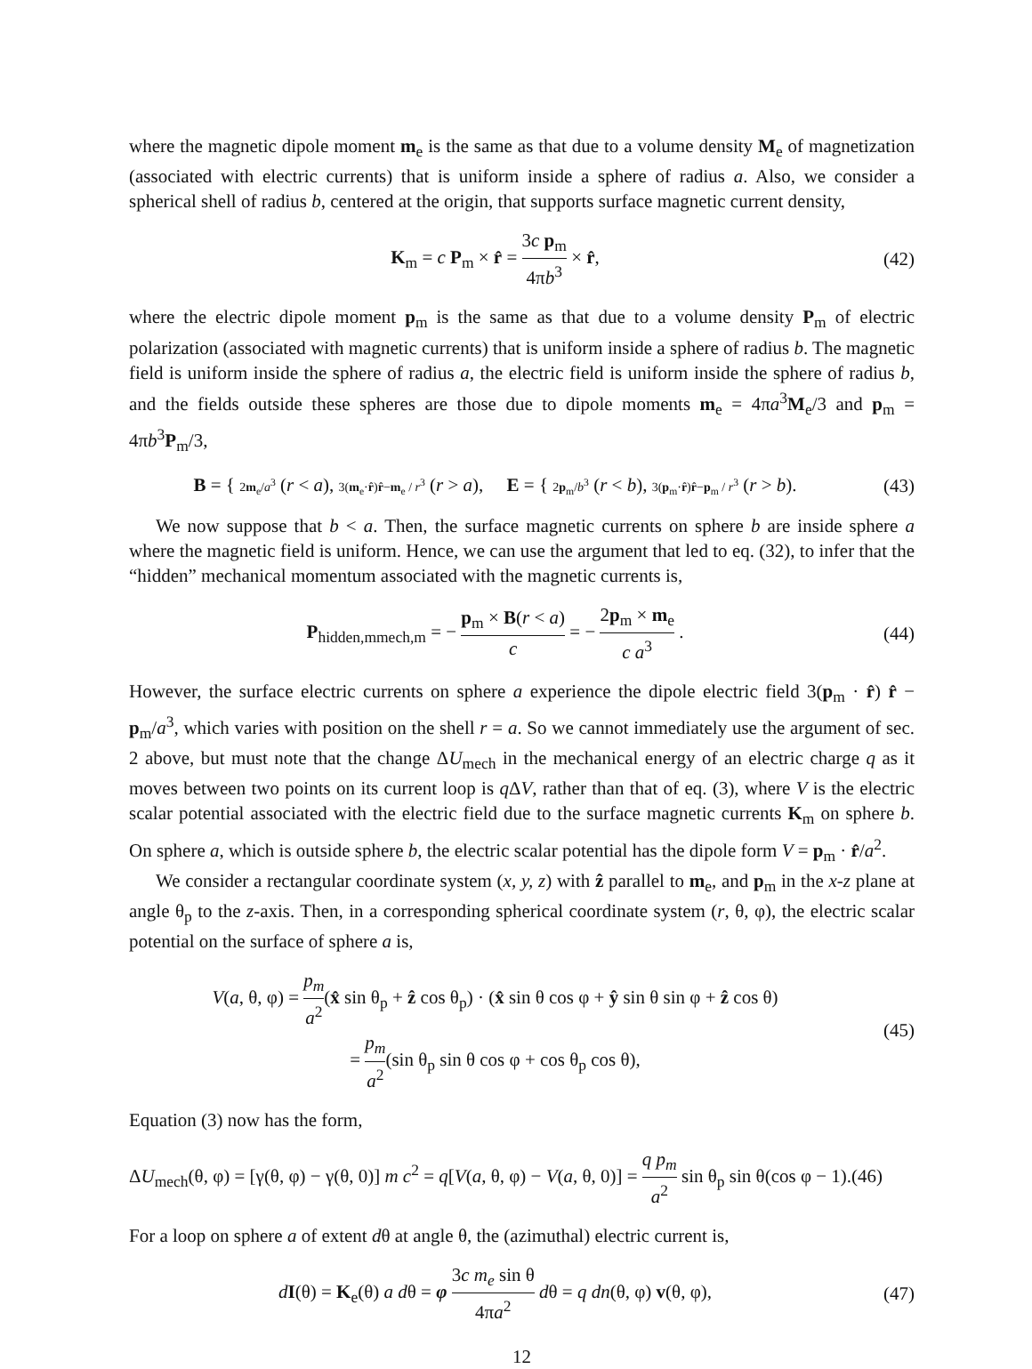where the magnetic dipole moment m<sub>e</sub> is the same as that due to a volume density M<sub>e</sub> of magnetization (associated with electric currents) that is uniform inside a sphere of radius a. Also, we consider a spherical shell of radius b, centered at the origin, that supports surface magnetic current density,
K<sub>m</sub> = c P<sub>m</sub> × r̂ = 3c p<sub>m</sub> 4πb<sup>3</sup> × r̂,
(42)
where the electric dipole moment p<sub>m</sub> is the same as that due to a volume density P<sub>m</sub> of electric polarization (associated with magnetic currents) that is uniform inside a sphere of radius b. The magnetic field is uniform inside the sphere of radius a, the electric field is uniform inside the sphere of radius b, and the fields outside these spheres are those due to dipole moments m<sub>e</sub> = 4πa<sup>3</sup>M<sub>e</sub>/3 and p<sub>m</sub> = 4πb<sup>3</sup>P<sub>m</sub>/3,
B = { 2m<sub>e</sub>/a<sup>3</sup> (r < a), 3(m<sub>e</sub>·r̂)r̂−m<sub>e</sub> / r<sup>3</sup> (r > a), E = { 2p<sub>m</sub>/b<sup>3</sup> (r < b), 3(p<sub>m</sub>·r̂)r̂−p<sub>m</sub> / r<sup>3</sup> (r > b).
(43)
We now suppose that b < a. Then, the surface magnetic currents on sphere b are inside sphere a where the magnetic field is uniform. Hence, we can use the argument that led to eq. (32), to infer that the “hidden” mechanical momentum associated with the magnetic currents is,
P<sub>hidden,mmech,m</sub> = − p<sub>m</sub> × B(r < a) c = − 2p<sub>m</sub> × m<sub>e</sub> c a<sup>3</sup> .
(44)
However, the surface electric currents on sphere a experience the dipole electric field 3(p<sub>m</sub> · r̂) r̂ − p<sub>m</sub>/a<sup>3</sup>, which varies with position on the shell r = a. So we cannot immediately use the argument of sec. 2 above, but must note that the change ΔU<sub>mech</sub> in the mechanical energy of an electric charge q as it moves between two points on its current loop is q ΔV, rather than that of eq. (3), where V is the electric scalar potential associated with the electric field due to the surface magnetic currents K<sub>m</sub> on sphere b. On sphere a, which is outside sphere b, the electric scalar potential has the dipole form V = p<sub>m</sub> · r̂/a<sup>2</sup>.
We consider a rectangular coordinate system (x, y, z) with ẑ parallel to m<sub>e</sub>, and p<sub>m</sub> in the x-z plane at angle θ<sub>p</sub> to the z-axis. Then, in a corresponding spherical coordinate system (r, θ, φ), the electric scalar potential on the surface of sphere a is,
V(a, θ, φ) = p<sub>m</sub> a<sup>2</sup>(x̂ sin θ<sub>p</sub> + ẑ cos θ<sub>p</sub>) · (x̂ sin θ cos φ + ŷ sin θ sin φ + ẑ cos θ)
= p<sub>m</sub> a<sup>2</sup>(sin θ<sub>p</sub> sin θ cos φ + cos θ<sub>p</sub> cos θ),
(45)
Equation (3) now has the form,
ΔU<sub>mech</sub>(θ, φ) = [γ(θ, φ) − γ(θ, 0)] m c<sup>2</sup> = q[V(a, θ, φ) − V(a, θ, 0)] = q p<sub>m</sub> a<sup>2</sup> sin θ<sub>p</sub> sin θ(cos φ − 1).(46)
For a loop on sphere a of extent dθ at angle θ, the (azimuthal) electric current is,
dI(θ) = K<sub>e</sub>(θ) a dθ = φ 3c m<sub>e</sub> sin θ 4πa<sup>2</sup> dθ = q dn(θ, φ) v(θ, φ),
(47)
12